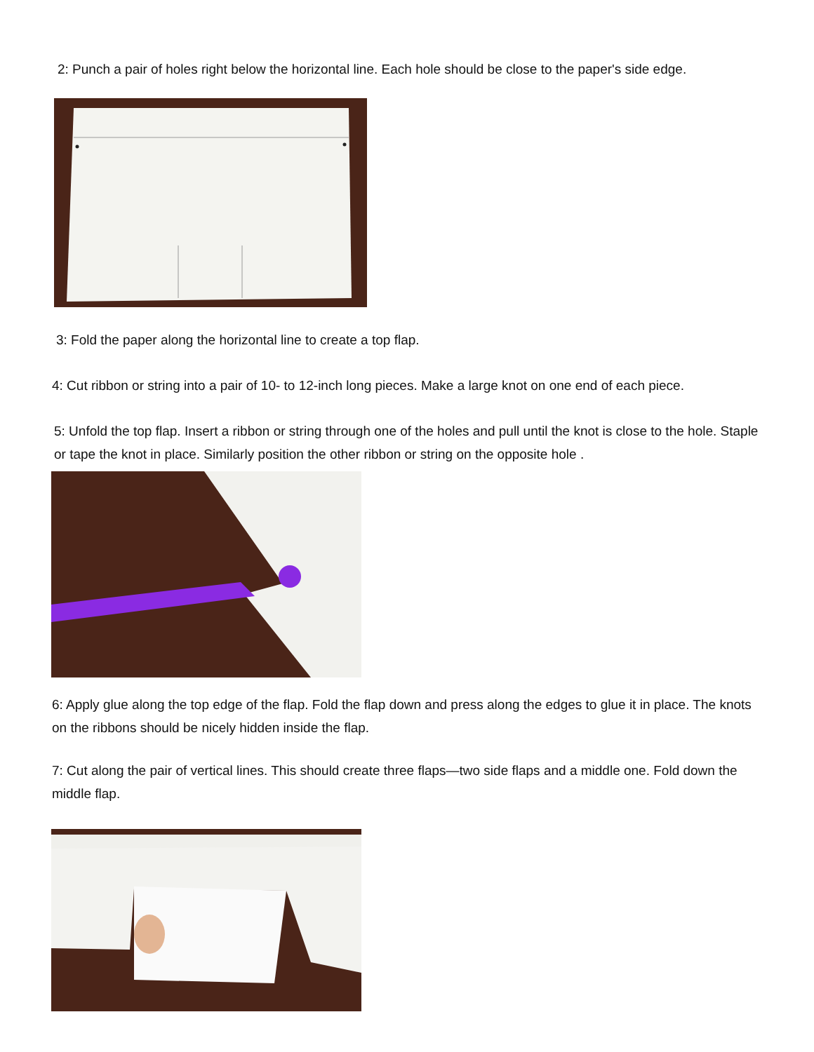2: Punch a pair of holes right below the horizontal line. Each hole should be close to the paper's side edge.
3: Fold the paper along the horizontal line to create a top flap.
4: Cut ribbon or string into a pair of 10- to 12-inch long pieces. Make a large knot on one end of each piece.
5: Unfold the top flap. Insert a ribbon or string through one of the holes and pull until the knot is close to the hole. Staple or tape the knot in place. Similarly position the other ribbon or string on the opposite hole .
6: Apply glue along the top edge of the flap. Fold the flap down and press along the edges to glue it in place. The knots on the ribbons should be nicely hidden inside the flap.
7: Cut along the pair of vertical lines. This should create three flaps—two side flaps and a middle one. Fold down the middle flap.